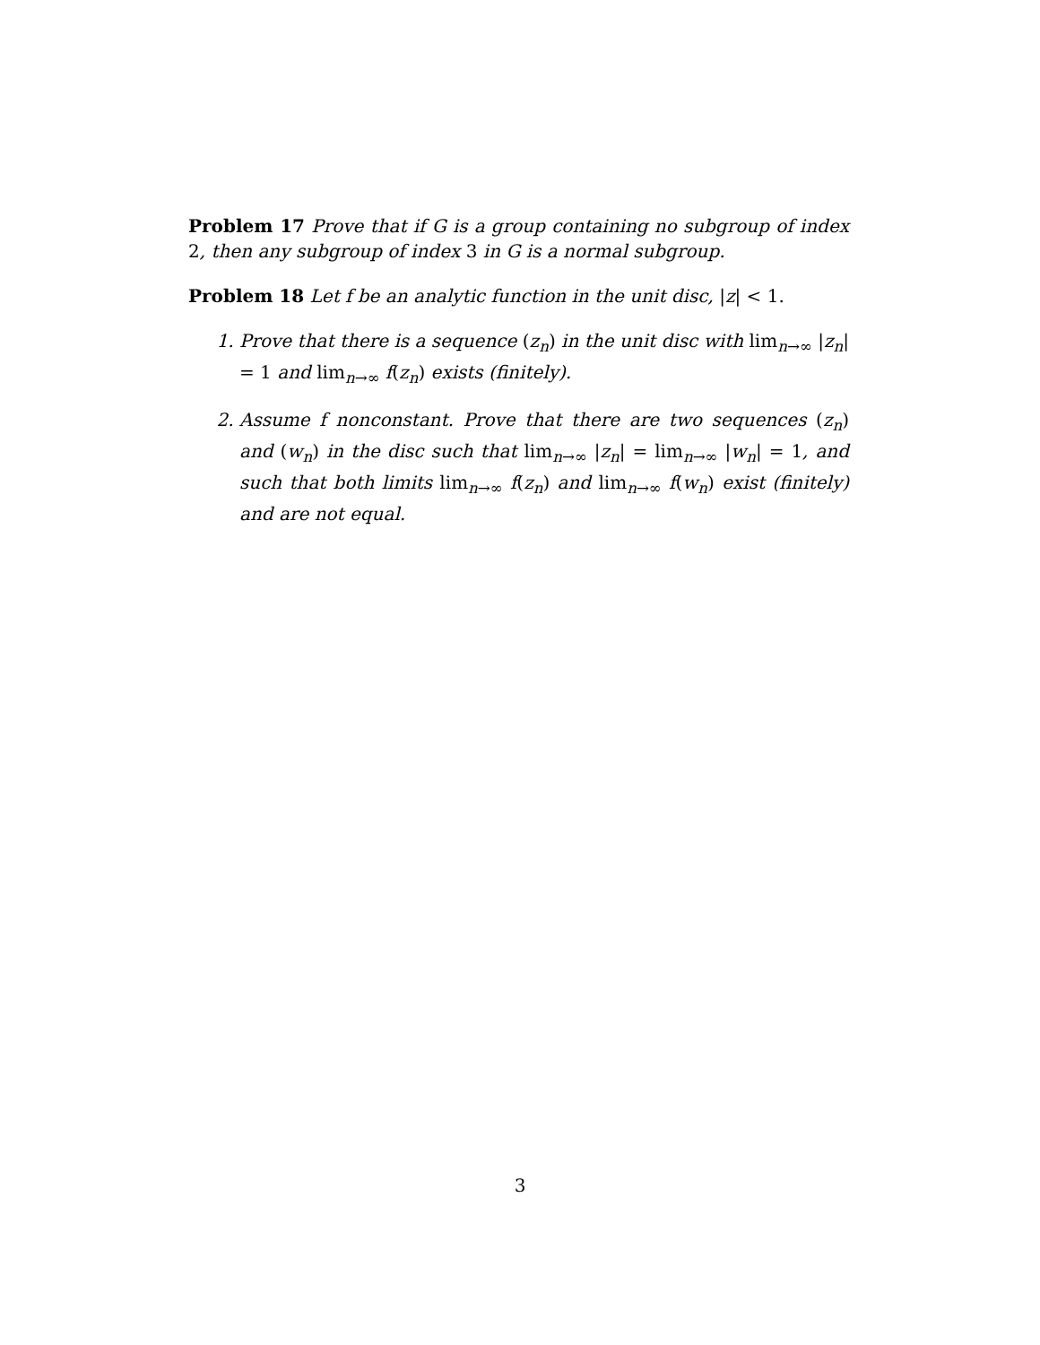Problem 17 Prove that if G is a group containing no subgroup of index 2, then any subgroup of index 3 in G is a normal subgroup.
Problem 18 Let f be an analytic function in the unit disc, |z| < 1.
1. Prove that there is a sequence (z<sub>n</sub>) in the unit disc with lim<sub>n→∞</sub> |z<sub>n</sub>| = 1 and lim<sub>n→∞</sub> f(z<sub>n</sub>) exists (finitely).
2. Assume f nonconstant. Prove that there are two sequences (z<sub>n</sub>) and (w<sub>n</sub>) in the disc such that lim<sub>n→∞</sub> |z<sub>n</sub>| = lim<sub>n→∞</sub> |w<sub>n</sub>| = 1, and such that both limits lim<sub>n→∞</sub> f(z<sub>n</sub>) and lim<sub>n→∞</sub> f(w<sub>n</sub>) exist (finitely) and are not equal.
3